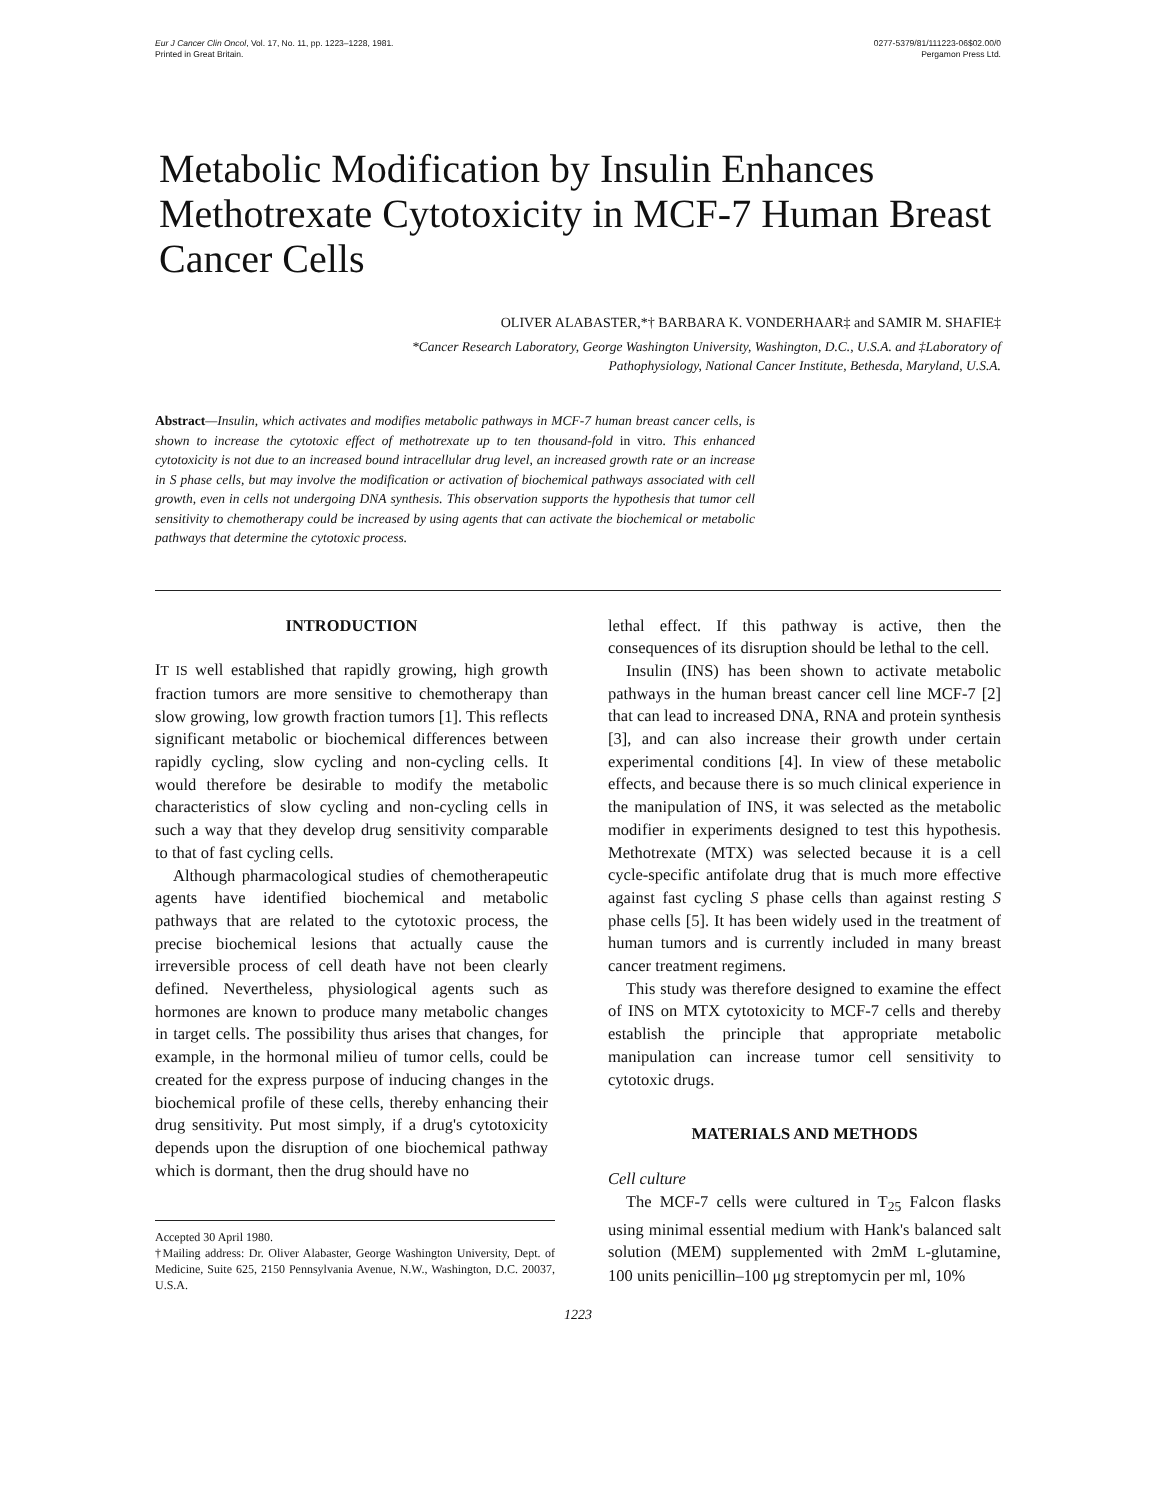Eur J Cancer Clin Oncol, Vol. 17, No. 11, pp. 1223–1228, 1981.
Printed in Great Britain.
0277-5379/81/111223-06$02.00/0
Pergamon Press Ltd.
Metabolic Modification by Insulin Enhances Methotrexate Cytotoxicity in MCF-7 Human Breast Cancer Cells
OLIVER ALABASTER,*† BARBARA K. VONDERHAAR‡ and SAMIR M. SHAFIE‡
*Cancer Research Laboratory, George Washington University, Washington, D.C., U.S.A. and ‡Laboratory of
Pathophysiology, National Cancer Institute, Bethesda, Maryland, U.S.A.
Abstract—Insulin, which activates and modifies metabolic pathways in MCF-7 human breast cancer cells, is shown to increase the cytotoxic effect of methotrexate up to ten thousand-fold in vitro. This enhanced cytotoxicity is not due to an increased bound intracellular drug level, an increased growth rate or an increase in S phase cells, but may involve the modification or activation of biochemical pathways associated with cell growth, even in cells not undergoing DNA synthesis. This observation supports the hypothesis that tumor cell sensitivity to chemotherapy could be increased by using agents that can activate the biochemical or metabolic pathways that determine the cytotoxic process.
INTRODUCTION
IT IS well established that rapidly growing, high growth fraction tumors are more sensitive to chemotherapy than slow growing, low growth fraction tumors [1]. This reflects significant metabolic or biochemical differences between rapidly cycling, slow cycling and non-cycling cells. It would therefore be desirable to modify the metabolic characteristics of slow cycling and non-cycling cells in such a way that they develop drug sensitivity comparable to that of fast cycling cells.
Although pharmacological studies of chemotherapeutic agents have identified biochemical and metabolic pathways that are related to the cytotoxic process, the precise biochemical lesions that actually cause the irreversible process of cell death have not been clearly defined. Nevertheless, physiological agents such as hormones are known to produce many metabolic changes in target cells. The possibility thus arises that changes, for example, in the hormonal milieu of tumor cells, could be created for the express purpose of inducing changes in the biochemical profile of these cells, thereby enhancing their drug sensitivity. Put most simply, if a drug's cytotoxicity depends upon the disruption of one biochemical pathway which is dormant, then the drug should have no
Accepted 30 April 1980.
†Mailing address: Dr. Oliver Alabaster, George Washington University, Dept. of Medicine, Suite 625, 2150 Pennsylvania Avenue, N.W., Washington, D.C. 20037, U.S.A.
lethal effect. If this pathway is active, then the consequences of its disruption should be lethal to the cell.
Insulin (INS) has been shown to activate metabolic pathways in the human breast cancer cell line MCF-7 [2] that can lead to increased DNA, RNA and protein synthesis [3], and can also increase their growth under certain experimental conditions [4]. In view of these metabolic effects, and because there is so much clinical experience in the manipulation of INS, it was selected as the metabolic modifier in experiments designed to test this hypothesis. Methotrexate (MTX) was selected because it is a cell cycle-specific antifolate drug that is much more effective against fast cycling S phase cells than against resting S phase cells [5]. It has been widely used in the treatment of human tumors and is currently included in many breast cancer treatment regimens.
This study was therefore designed to examine the effect of INS on MTX cytotoxicity to MCF-7 cells and thereby establish the principle that appropriate metabolic manipulation can increase tumor cell sensitivity to cytotoxic drugs.
MATERIALS AND METHODS
Cell culture
The MCF-7 cells were cultured in T<sub>25</sub> Falcon flasks using minimal essential medium with Hank's balanced salt solution (MEM) supplemented with 2mM L-glutamine, 100 units penicillin–100 μg streptomycin per ml, 10%
1223